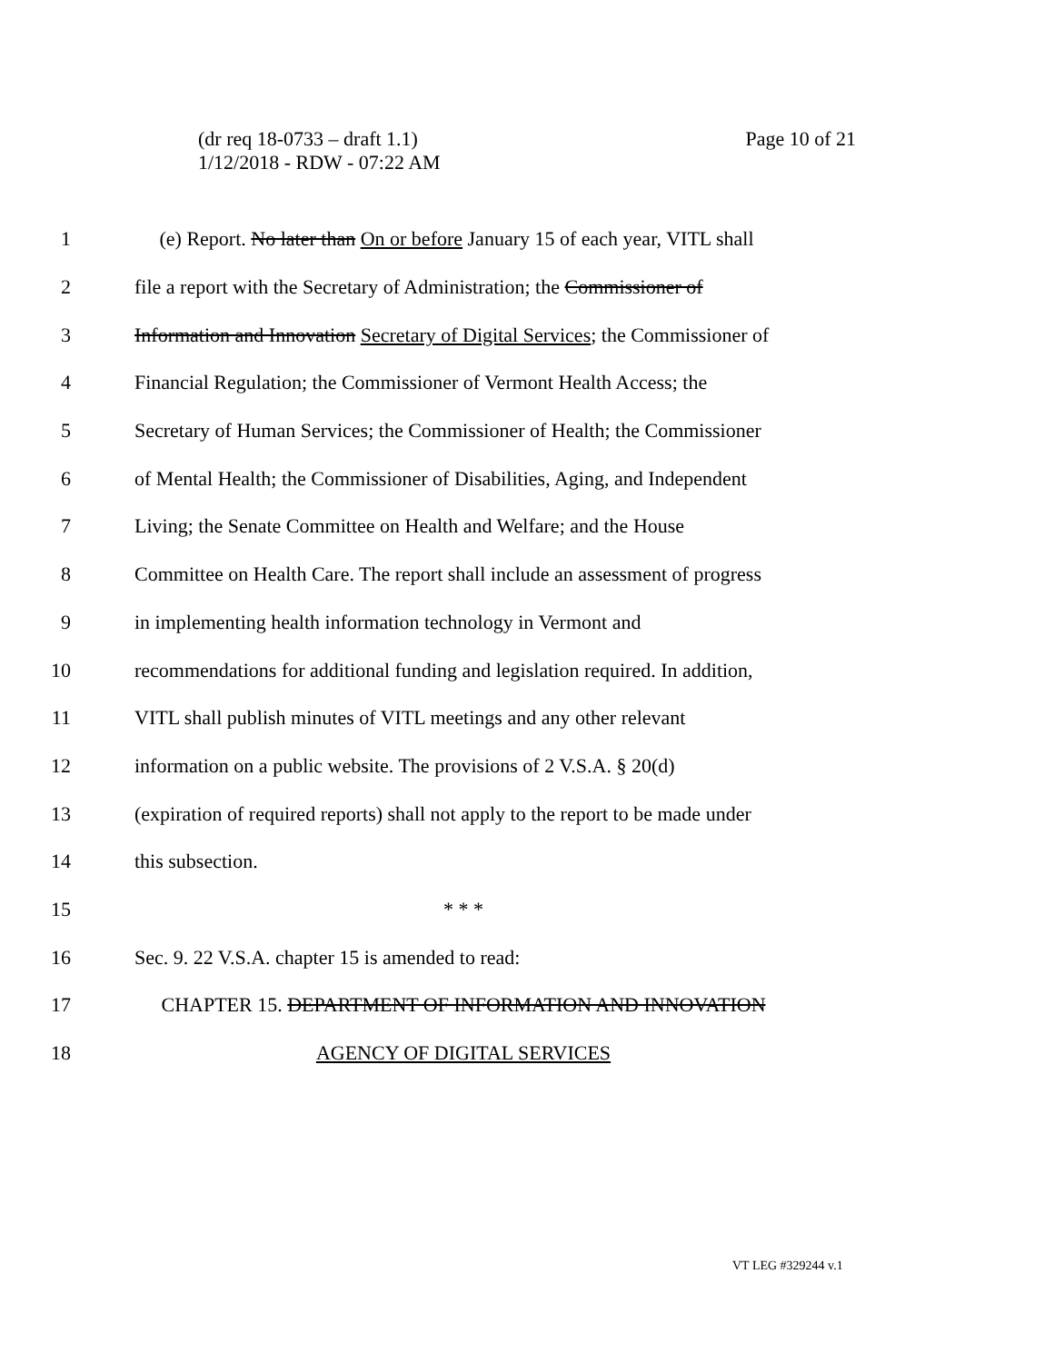Page 10 of 21 (dr req 18-0733 – draft 1.1)
1/12/2018 - RDW - 07:22 AM
1 (e) Report. No later than On or before January 15 of each year, VITL shall
2 file a report with the Secretary of Administration; the Commissioner of
3 Information and Innovation Secretary of Digital Services; the Commissioner of
4 Financial Regulation; the Commissioner of Vermont Health Access; the
5 Secretary of Human Services; the Commissioner of Health; the Commissioner
6 of Mental Health; the Commissioner of Disabilities, Aging, and Independent
7 Living; the Senate Committee on Health and Welfare; and the House
8 Committee on Health Care. The report shall include an assessment of progress
9 in implementing health information technology in Vermont and
10 recommendations for additional funding and legislation required. In addition,
11 VITL shall publish minutes of VITL meetings and any other relevant
12 information on a public website. The provisions of 2 V.S.A. § 20(d)
13 (expiration of required reports) shall not apply to the report to be made under
14 this subsection.
15 * * *
16 Sec. 9. 22 V.S.A. chapter 15 is amended to read:
17 CHAPTER 15. DEPARTMENT OF INFORMATION AND INNOVATION
18 AGENCY OF DIGITAL SERVICES
VT LEG #329244 v.1